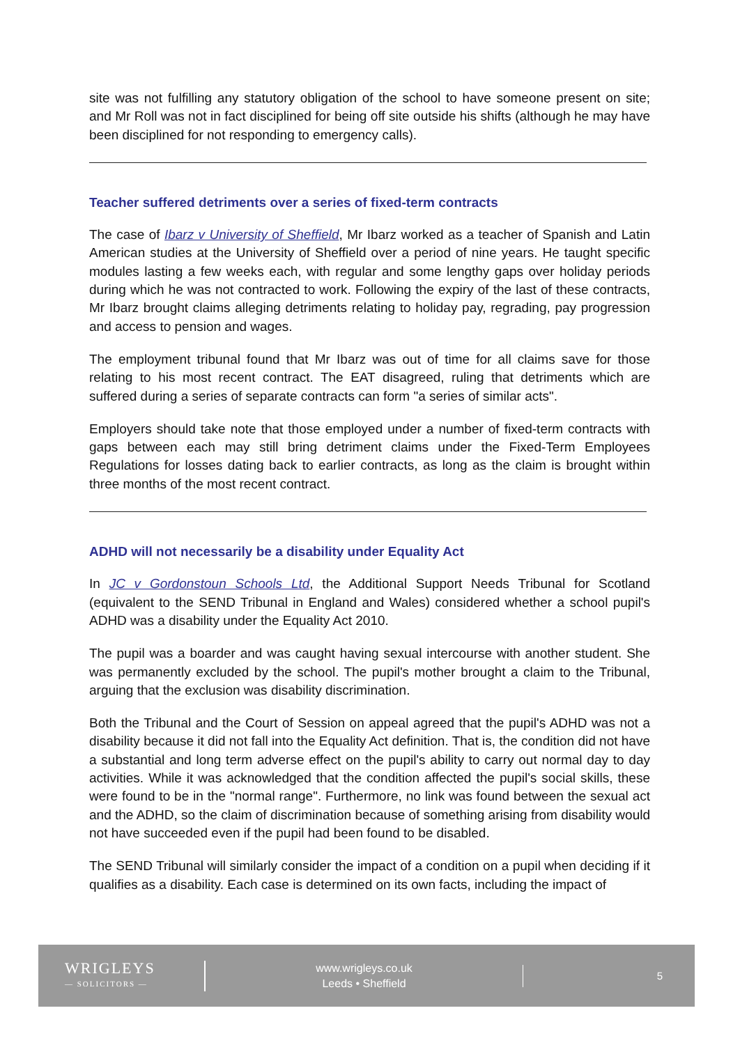site was not fulfilling any statutory obligation of the school to have someone present on site; and Mr Roll was not in fact disciplined for being off site outside his shifts (although he may have been disciplined for not responding to emergency calls).
Teacher suffered detriments over a series of fixed-term contracts
The case of Ibarz v University of Sheffield, Mr Ibarz worked as a teacher of Spanish and Latin American studies at the University of Sheffield over a period of nine years. He taught specific modules lasting a few weeks each, with regular and some lengthy gaps over holiday periods during which he was not contracted to work. Following the expiry of the last of these contracts, Mr Ibarz brought claims alleging detriments relating to holiday pay, regrading, pay progression and access to pension and wages.
The employment tribunal found that Mr Ibarz was out of time for all claims save for those relating to his most recent contract. The EAT disagreed, ruling that detriments which are suffered during a series of separate contracts can form "a series of similar acts".
Employers should take note that those employed under a number of fixed-term contracts with gaps between each may still bring detriment claims under the Fixed-Term Employees Regulations for losses dating back to earlier contracts, as long as the claim is brought within three months of the most recent contract.
ADHD will not necessarily be a disability under Equality Act
In JC v Gordonstoun Schools Ltd, the Additional Support Needs Tribunal for Scotland (equivalent to the SEND Tribunal in England and Wales) considered whether a school pupil's ADHD was a disability under the Equality Act 2010.
The pupil was a boarder and was caught having sexual intercourse with another student. She was permanently excluded by the school. The pupil's mother brought a claim to the Tribunal, arguing that the exclusion was disability discrimination.
Both the Tribunal and the Court of Session on appeal agreed that the pupil's ADHD was not a disability because it did not fall into the Equality Act definition. That is, the condition did not have a substantial and long term adverse effect on the pupil's ability to carry out normal day to day activities. While it was acknowledged that the condition affected the pupil's social skills, these were found to be in the "normal range". Furthermore, no link was found between the sexual act and the ADHD, so the claim of discrimination because of something arising from disability would not have succeeded even if the pupil had been found to be disabled.
The SEND Tribunal will similarly consider the impact of a condition on a pupil when deciding if it qualifies as a disability. Each case is determined on its own facts, including the impact of
WRIGLEYS
— SOLICITORS —
www.wrigleys.co.uk
Leeds • Sheffield
5